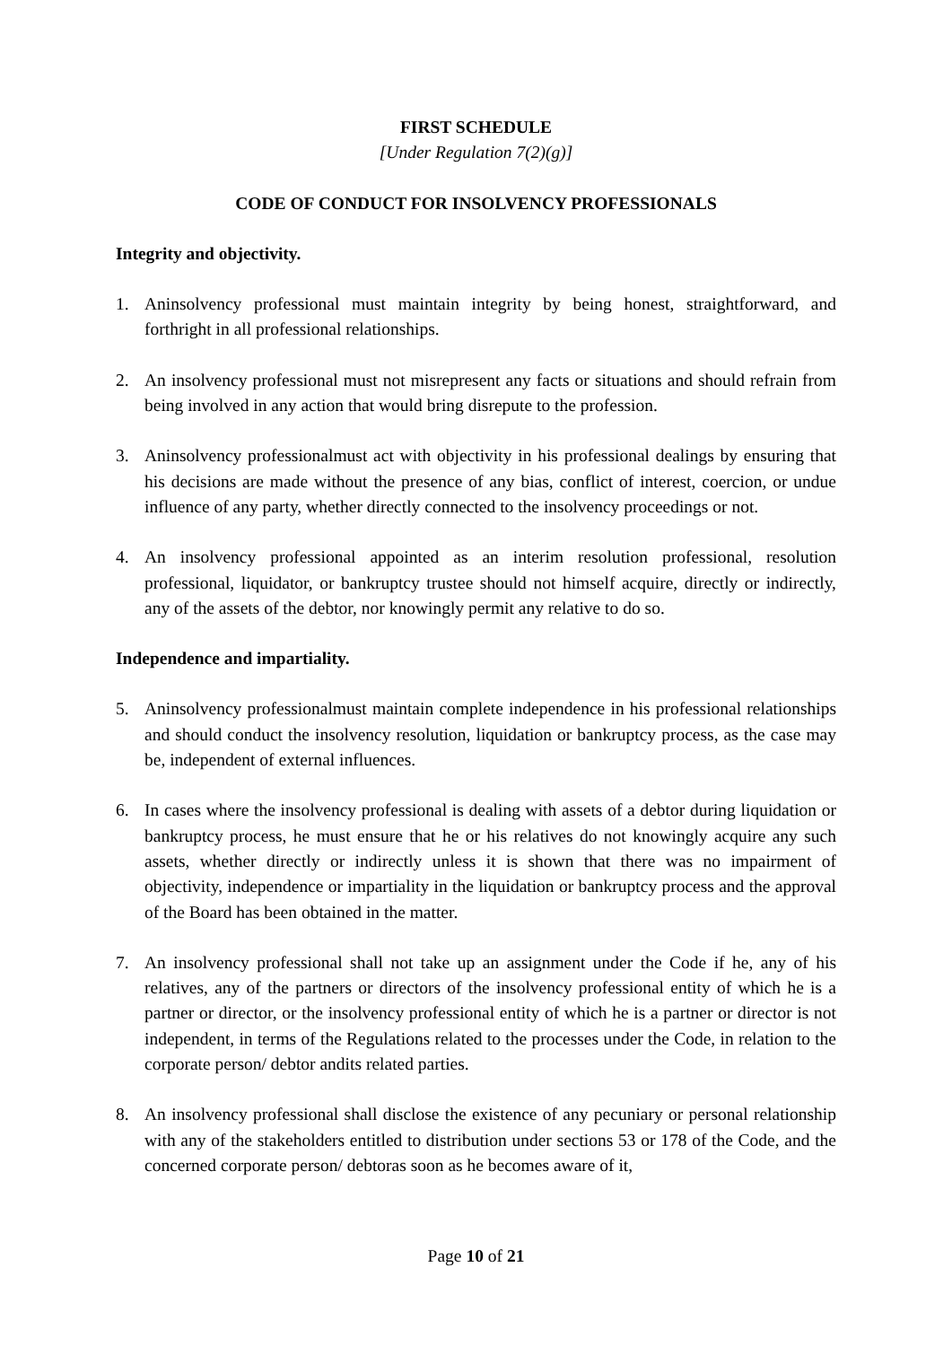FIRST SCHEDULE
[Under Regulation 7(2)(g)]
CODE OF CONDUCT FOR INSOLVENCY PROFESSIONALS
Integrity and objectivity.
1. Aninsolvency professional must maintain integrity by being honest, straightforward, and forthright in all professional relationships.
2. An insolvency professional must not misrepresent any facts or situations and should refrain from being involved in any action that would bring disrepute to the profession.
3. Aninsolvency professionalmust act with objectivity in his professional dealings by ensuring that his decisions are made without the presence of any bias, conflict of interest, coercion, or undue influence of any party, whether directly connected to the insolvency proceedings or not.
4. An insolvency professional appointed as an interim resolution professional, resolution professional, liquidator, or bankruptcy trustee should not himself acquire, directly or indirectly, any of the assets of the debtor, nor knowingly permit any relative to do so.
Independence and impartiality.
5. Aninsolvency professionalmust maintain complete independence in his professional relationships and should conduct the insolvency resolution, liquidation or bankruptcy process, as the case may be, independent of external influences.
6. In cases where the insolvency professional is dealing with assets of a debtor during liquidation or bankruptcy process, he must ensure that he or his relatives do not knowingly acquire any such assets, whether directly or indirectly unless it is shown that there was no impairment of objectivity, independence or impartiality in the liquidation or bankruptcy process and the approval of the Board has been obtained in the matter.
7. An insolvency professional shall not take up an assignment under the Code if he, any of his relatives, any of the partners or directors of the insolvency professional entity of which he is a partner or director, or the insolvency professional entity of which he is a partner or director is not independent, in terms of the Regulations related to the processes under the Code, in relation to the corporate person/ debtor andits related parties.
8. An insolvency professional shall disclose the existence of any pecuniary or personal relationship with any of the stakeholders entitled to distribution under sections 53 or 178 of the Code, and the concerned corporate person/ debtoras soon as he becomes aware of it,
Page 10 of 21